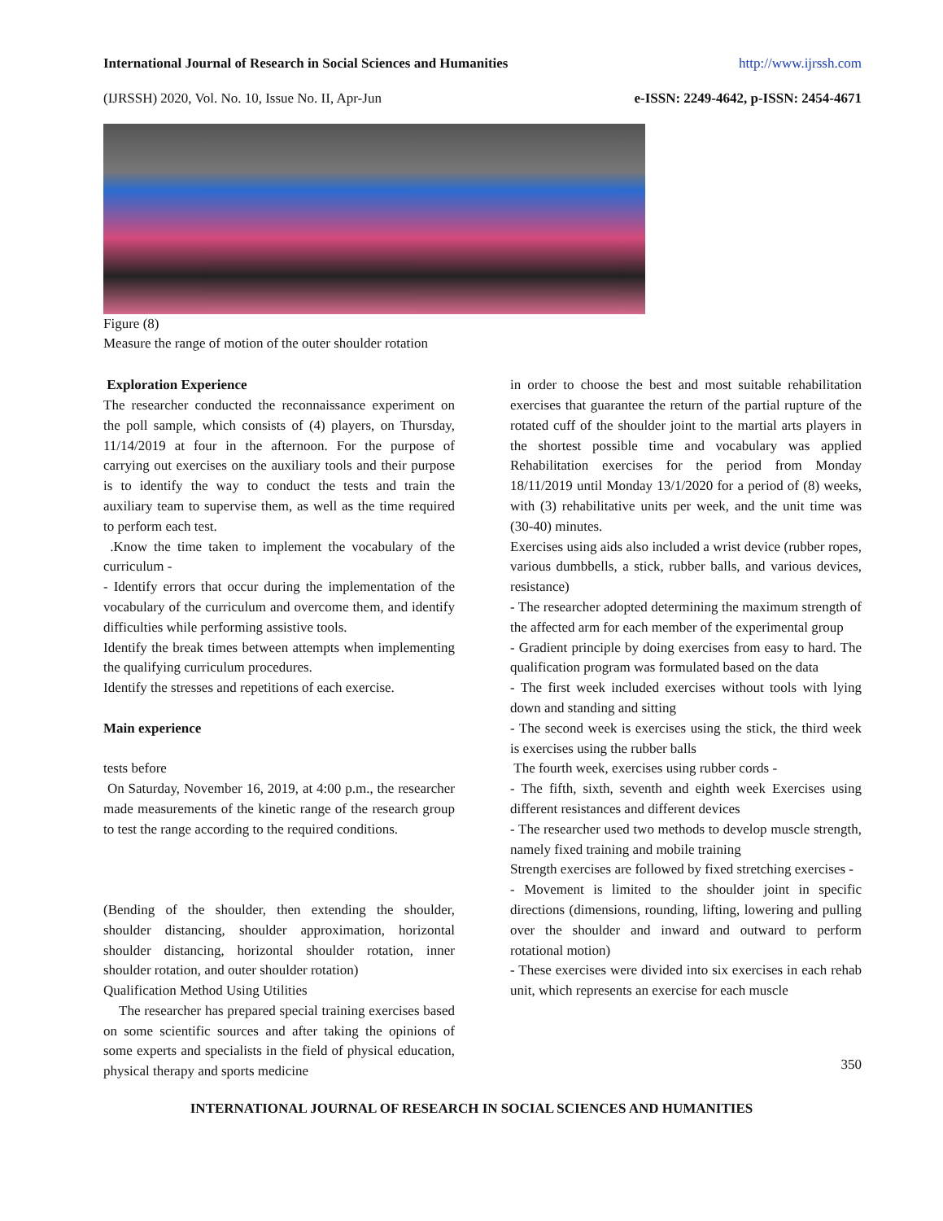International Journal of Research in Social Sciences and Humanities http://www.ijrssh.com
(IJRSSH) 2020, Vol. No. 10, Issue No. II, Apr-Jun e-ISSN: 2249-4642, p-ISSN: 2454-4671
Figure (8)
Measure the range of motion of the outer shoulder rotation
Exploration Experience
The researcher conducted the reconnaissance experiment on the poll sample, which consists of (4) players, on Thursday, 11/14/2019 at four in the afternoon. For the purpose of carrying out exercises on the auxiliary tools and their purpose is to identify the way to conduct the tests and train the auxiliary team to supervise them, as well as the time required to perform each test.
.Know the time taken to implement the vocabulary of the curriculum -
- Identify errors that occur during the implementation of the vocabulary of the curriculum and overcome them, and identify difficulties while performing assistive tools.
Identify the break times between attempts when implementing the qualifying curriculum procedures.
Identify the stresses and repetitions of each exercise.
Main experience
tests before
On Saturday, November 16, 2019, at 4:00 p.m., the researcher made measurements of the kinetic range of the research group to test the range according to the required conditions.
(Bending of the shoulder, then extending the shoulder, shoulder distancing, shoulder approximation, horizontal shoulder distancing, horizontal shoulder rotation, inner shoulder rotation, and outer shoulder rotation)
Qualification Method Using Utilities
The researcher has prepared special training exercises based on some scientific sources and after taking the opinions of some experts and specialists in the field of physical education, physical therapy and sports medicine
in order to choose the best and most suitable rehabilitation exercises that guarantee the return of the partial rupture of the rotated cuff of the shoulder joint to the martial arts players in the shortest possible time and vocabulary was applied Rehabilitation exercises for the period from Monday 18/11/2019 until Monday 13/1/2020 for a period of (8) weeks, with (3) rehabilitative units per week, and the unit time was (30-40) minutes.
Exercises using aids also included a wrist device (rubber ropes, various dumbbells, a stick, rubber balls, and various devices, resistance)
- The researcher adopted determining the maximum strength of the affected arm for each member of the experimental group
- Gradient principle by doing exercises from easy to hard. The qualification program was formulated based on the data
- The first week included exercises without tools with lying down and standing and sitting
- The second week is exercises using the stick, the third week is exercises using the rubber balls
The fourth week, exercises using rubber cords -
- The fifth, sixth, seventh and eighth week Exercises using different resistances and different devices
- The researcher used two methods to develop muscle strength, namely fixed training and mobile training
Strength exercises are followed by fixed stretching exercises -
- Movement is limited to the shoulder joint in specific directions (dimensions, rounding, lifting, lowering and pulling over the shoulder and inward and outward to perform rotational motion)
- These exercises were divided into six exercises in each rehab unit, which represents an exercise for each muscle
350
INTERNATIONAL JOURNAL OF RESEARCH IN SOCIAL SCIENCES AND HUMANITIES